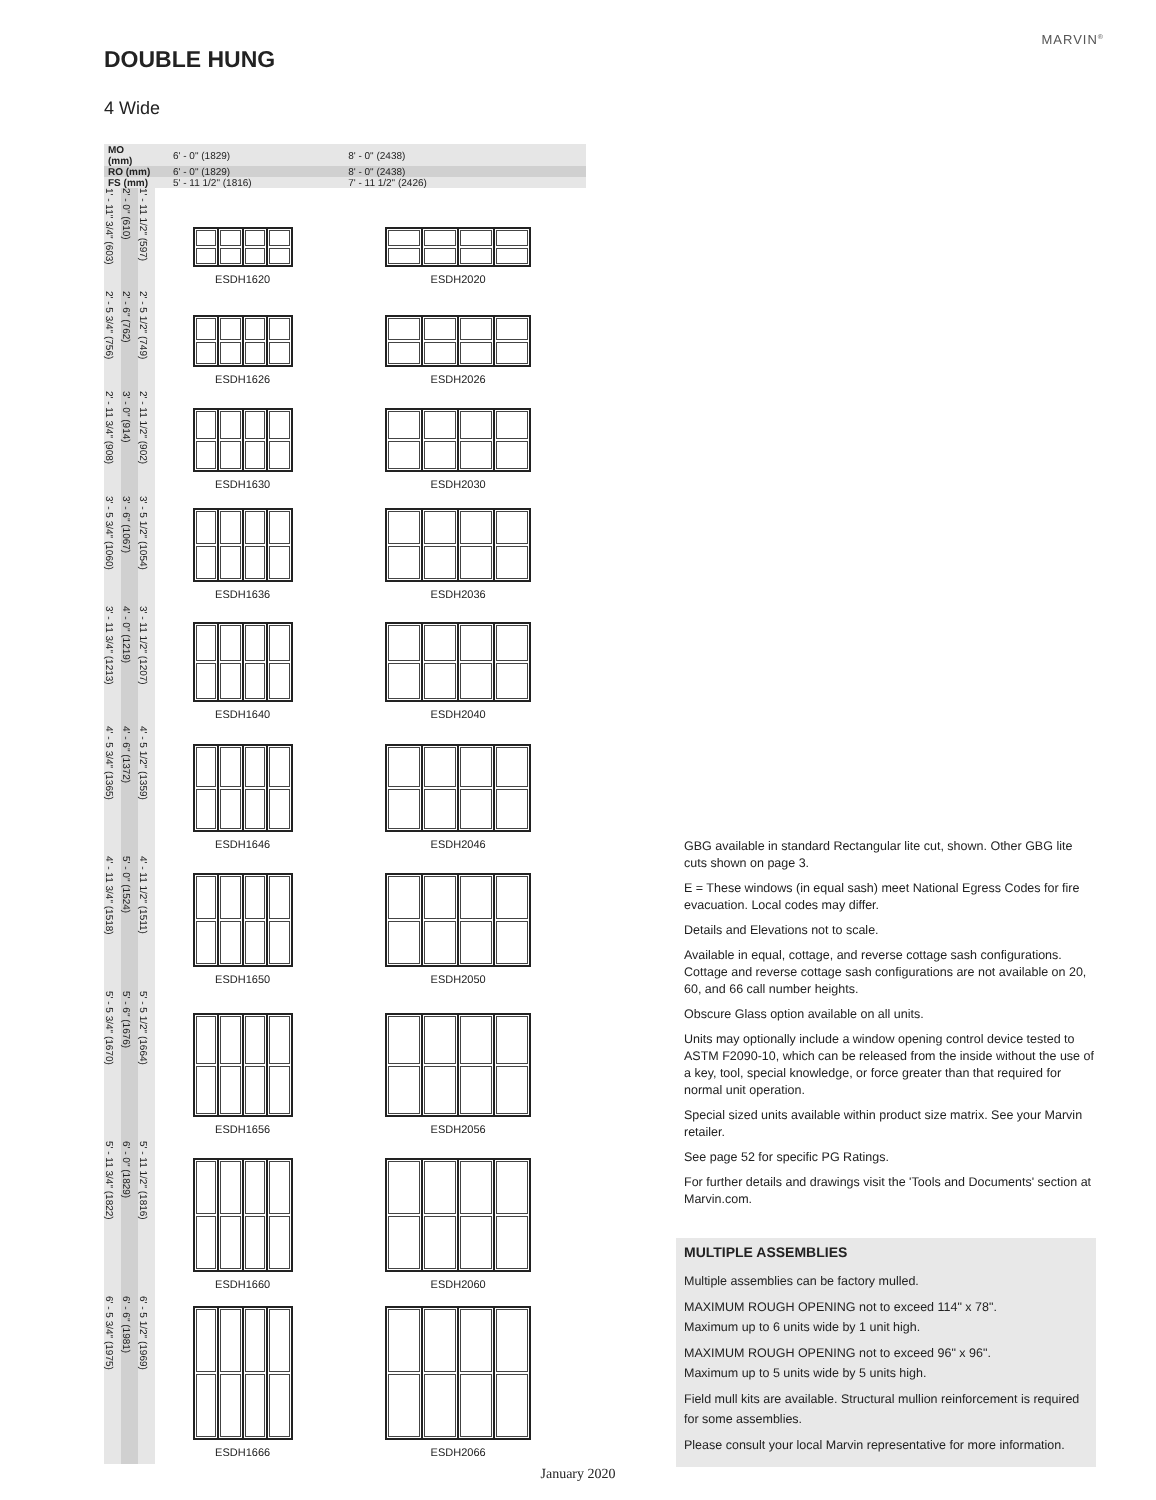MARVIN<sup>®</sup>
DOUBLE HUNG
4 Wide
| MO (mm) | | | 6' - 0" (1829) | 8' - 0" (2438) |
| RO (mm) | | | 6' - 0" (1829) | 8' - 0" (2438) |
| FS (mm) | | | 5' - 11 1/2" (1816) | 7' - 11 1/2" (2426) |
| 1' - 11" 3/4" (603) | 2' - 0" (610) | 1' - 11 1/2" (597) | ESDH1620 | ESDH2020 |
| 2' - 5 3/4" (756) | 2' - 6" (762) | 2' - 5 1/2" (749) | ESDH1626 | ESDH2026 |
| 2' - 11 3/4" (908) | 3' - 0" (914) | 2' - 11 1/2" (902) | ESDH1630 | ESDH2030 |
| 3' - 5 3/4" (1060) | 3' - 6" (1067) | 3' - 5 1/2" (1054) | ESDH1636 | ESDH2036 |
| 3' - 11 3/4" (1213) | 4' - 0" (1219) | 3' - 11 1/2" (1207) | ESDH1640 | ESDH2040 |
| 4' - 5 3/4" (1365) | 4' - 6" (1372) | 4' - 5 1/2" (1359) | ESDH1646 | ESDH2046 |
| 4' - 11 3/4" (1518) | 5' - 0" (1524) | 4' - 11 1/2" (1511) | ESDH1650 | ESDH2050 |
| 5' - 5 3/4" (1670) | 5' - 6" (1676) | 5' - 5 1/2" (1664) | ESDH1656 | ESDH2056 |
| 5' - 11 3/4" (1822) | 6' - 0" (1829) | 5' - 11 1/2" (1816) | ESDH1660 | ESDH2060 |
| 6' - 5 3/4" (1975) | 6' - 6" (1981) | 6' - 5 1/2" (1969) | ESDH1666 | ESDH2066 |
GBG available in standard Rectangular lite cut, shown. Other GBG lite cuts shown on page 3.
E = These windows (in equal sash) meet National Egress Codes for fire evacuation. Local codes may differ.
Details and Elevations not to scale.
Available in equal, cottage, and reverse cottage sash configurations. Cottage and reverse cottage sash configurations are not available on 20, 60, and 66 call number heights.
Obscure Glass option available on all units.
Units may optionally include a window opening control device tested to ASTM F2090-10, which can be released from the inside without the use of a key, tool, special knowledge, or force greater than that required for normal unit operation.
Special sized units available within product size matrix. See your Marvin retailer.
See page 52 for specific PG Ratings.
For further details and drawings visit the 'Tools and Documents' section at Marvin.com.
MULTIPLE ASSEMBLIES
Multiple assemblies can be factory mulled.
MAXIMUM ROUGH OPENING not to exceed 114" x 78".
Maximum up to 6 units wide by 1 unit high.
MAXIMUM ROUGH OPENING not to exceed 96" x 96".
Maximum up to 5 units wide by 5 units high.
Field mull kits are available. Structural mullion reinforcement is required for some assemblies.
Please consult your local Marvin representative for more information.
January 2020